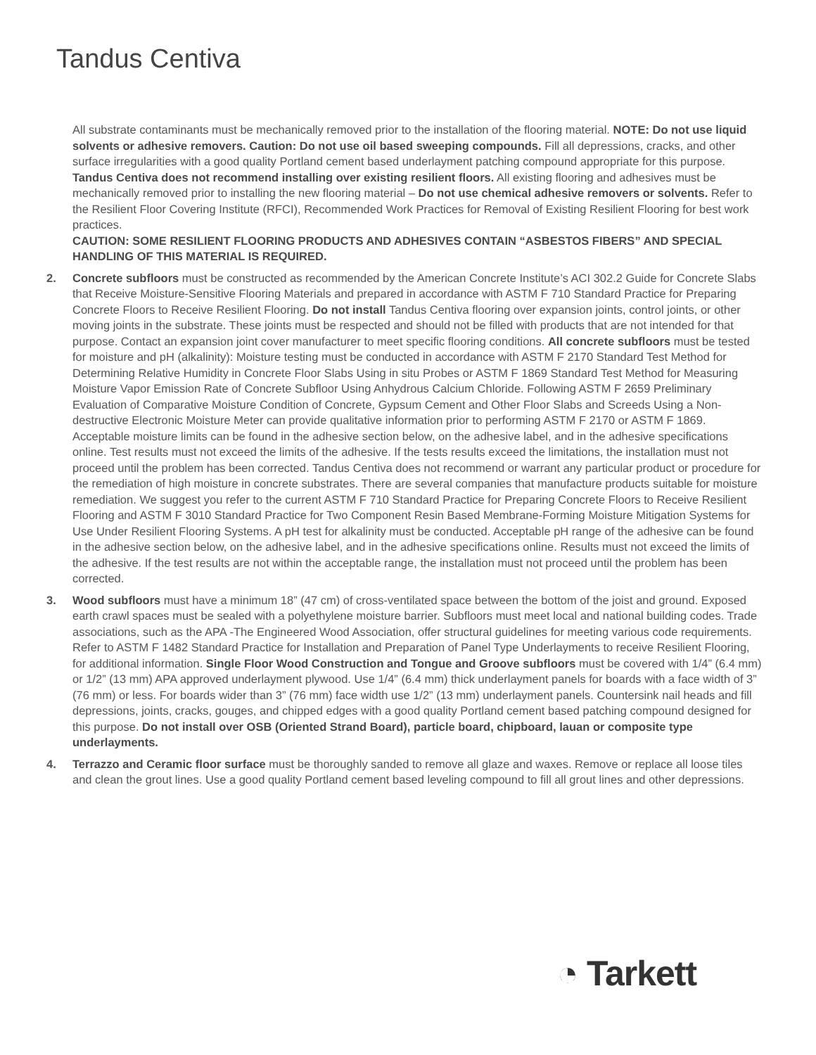Tandus Centiva
All substrate contaminants must be mechanically removed prior to the installation of the flooring material. NOTE: Do not use liquid solvents or adhesive removers. Caution: Do not use oil based sweeping compounds. Fill all depressions, cracks, and other surface irregularities with a good quality Portland cement based underlayment patching compound appropriate for this purpose.
Tandus Centiva does not recommend installing over existing resilient floors. All existing flooring and adhesives must be mechanically removed prior to installing the new flooring material – Do not use chemical adhesive removers or solvents. Refer to the Resilient Floor Covering Institute (RFCI), Recommended Work Practices for Removal of Existing Resilient Flooring for best work practices.
CAUTION: SOME RESILIENT FLOORING PRODUCTS AND ADHESIVES CONTAIN “ASBESTOS FIBERS” AND SPECIAL HANDLING OF THIS MATERIAL IS REQUIRED.
2. Concrete subfloors must be constructed as recommended by the American Concrete Institute’s ACI 302.2 Guide for Concrete Slabs that Receive Moisture-Sensitive Flooring Materials and prepared in accordance with ASTM F 710 Standard Practice for Preparing Concrete Floors to Receive Resilient Flooring. Do not install Tandus Centiva flooring over expansion joints, control joints, or other moving joints in the substrate. These joints must be respected and should not be filled with products that are not intended for that purpose. Contact an expansion joint cover manufacturer to meet specific flooring conditions. All concrete subfloors must be tested for moisture and pH (alkalinity): Moisture testing must be conducted in accordance with ASTM F 2170 Standard Test Method for Determining Relative Humidity in Concrete Floor Slabs Using in situ Probes or ASTM F 1869 Standard Test Method for Measuring Moisture Vapor Emission Rate of Concrete Subfloor Using Anhydrous Calcium Chloride. Following ASTM F 2659 Preliminary Evaluation of Comparative Moisture Condition of Concrete, Gypsum Cement and Other Floor Slabs and Screeds Using a Non-destructive Electronic Moisture Meter can provide qualitative information prior to performing ASTM F 2170 or ASTM F 1869. Acceptable moisture limits can be found in the adhesive section below, on the adhesive label, and in the adhesive specifications online. Test results must not exceed the limits of the adhesive. If the tests results exceed the limitations, the installation must not proceed until the problem has been corrected. Tandus Centiva does not recommend or warrant any particular product or procedure for the remediation of high moisture in concrete substrates. There are several companies that manufacture products suitable for moisture remediation. We suggest you refer to the current ASTM F 710 Standard Practice for Preparing Concrete Floors to Receive Resilient Flooring and ASTM F 3010 Standard Practice for Two Component Resin Based Membrane-Forming Moisture Mitigation Systems for Use Under Resilient Flooring Systems. A pH test for alkalinity must be conducted. Acceptable pH range of the adhesive can be found in the adhesive section below, on the adhesive label, and in the adhesive specifications online. Results must not exceed the limits of the adhesive. If the test results are not within the acceptable range, the installation must not proceed until the problem has been corrected.
3. Wood subfloors must have a minimum 18” (47 cm) of cross-ventilated space between the bottom of the joist and ground. Exposed earth crawl spaces must be sealed with a polyethylene moisture barrier. Subfloors must meet local and national building codes. Trade associations, such as the APA -The Engineered Wood Association, offer structural guidelines for meeting various code requirements. Refer to ASTM F 1482 Standard Practice for Installation and Preparation of Panel Type Underlayments to receive Resilient Flooring, for additional information. Single Floor Wood Construction and Tongue and Groove subfloors must be covered with 1/4” (6.4 mm) or 1/2” (13 mm) APA approved underlayment plywood. Use 1/4” (6.4 mm) thick underlayment panels for boards with a face width of 3” (76 mm) or less. For boards wider than 3” (76 mm) face width use 1/2” (13 mm) underlayment panels. Countersink nail heads and fill depressions, joints, cracks, gouges, and chipped edges with a good quality Portland cement based patching compound designed for this purpose. Do not install over OSB (Oriented Strand Board), particle board, chipboard, lauan or composite type underlayments.
4. Terrazzo and Ceramic floor surface must be thoroughly sanded to remove all glaze and waxes. Remove or replace all loose tiles and clean the grout lines. Use a good quality Portland cement based leveling compound to fill all grout lines and other depressions.
◔ Tarkett